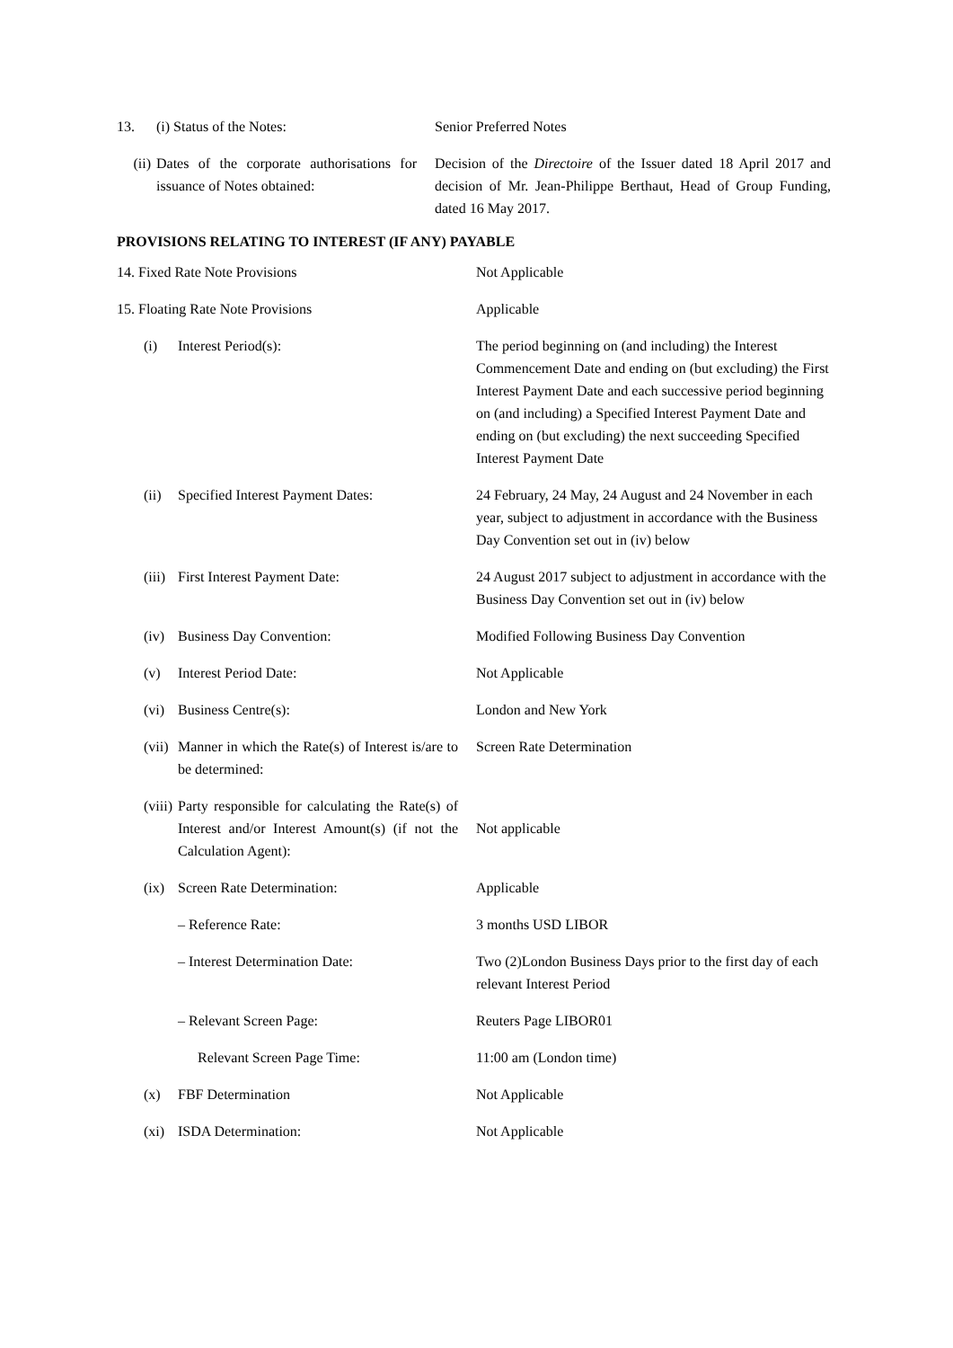| 13. | (i) Status of the Notes: | Senior Preferred Notes |
| (ii) | Dates of the corporate authorisations for issuance of Notes obtained: | Decision of the Directoire of the Issuer dated 18 April 2017 and decision of Mr. Jean-Philippe Berthaut, Head of Group Funding, dated 16 May 2017. |
PROVISIONS RELATING TO INTEREST (IF ANY) PAYABLE
| 14. Fixed Rate Note Provisions | | Not Applicable |
| 15. Floating Rate Note Provisions | | Applicable |
| (i) | Interest Period(s): | The period beginning on (and including) the Interest Commencement Date and ending on (but excluding) the First Interest Payment Date and each successive period beginning on (and including) a Specified Interest Payment Date and ending on (but excluding) the next succeeding Specified Interest Payment Date |
| (ii) | Specified Interest Payment Dates: | 24 February, 24 May, 24 August and 24 November in each year, subject to adjustment in accordance with the Business Day Convention set out in (iv) below |
| (iii) | First Interest Payment Date: | 24 August 2017 subject to adjustment in accordance with the Business Day Convention set out in (iv) below |
| (iv) | Business Day Convention: | Modified Following Business Day Convention |
| (v) | Interest Period Date: | Not Applicable |
| (vi) | Business Centre(s): | London and New York |
| (vii) | Manner in which the Rate(s) of Interest is/are to be determined: | Screen Rate Determination |
| (viii) | Party responsible for calculating the Rate(s) of Interest and/or Interest Amount(s) (if not the Calculation Agent): | Not applicable |
| (ix) | Screen Rate Determination: | Applicable |
| | – Reference Rate: | 3 months USD LIBOR |
| | – Interest Determination Date: | Two (2)London Business Days prior to the first day of each relevant Interest Period |
| | – Relevant Screen Page: | Reuters Page LIBOR01 |
| | Relevant Screen Page Time: | 11:00 am (London time) |
| (x) | FBF Determination | Not Applicable |
| (xi) | ISDA Determination: | Not Applicable |